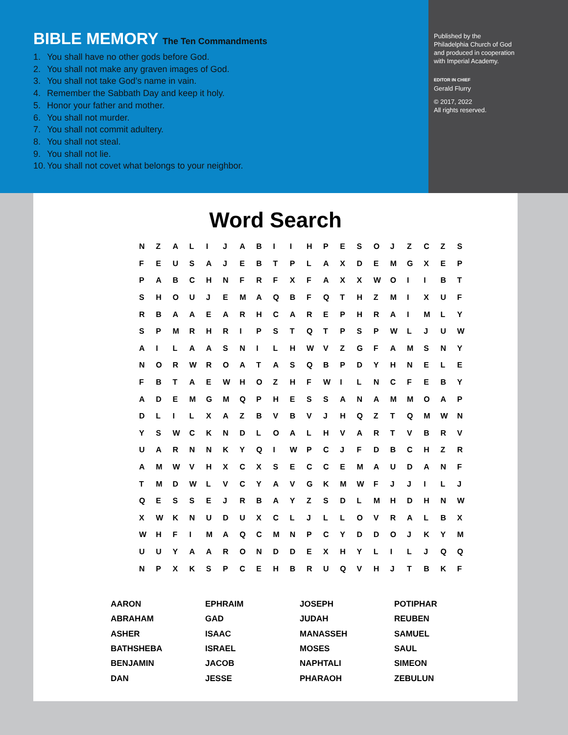BIBLE MEMORY The Ten Commandments
1. You shall have no other gods before God.
2. You shall not make any graven images of God.
3. You shall not take God’s name in vain.
4. Remember the Sabbath Day and keep it holy.
5. Honor your father and mother.
6. You shall not murder.
7. You shall not commit adultery.
8. You shall not steal.
9. You shall not lie.
10. You shall not covet what belongs to your neighbor.
Published by the
Philadelphia Church of God
and produced in cooperation
with Imperial Academy.
EDITOR IN CHIEF
Gerald Flurry
© 2017, 2022
All rights reserved.
Word Search
| N | Z | A | L | I | J | A | B | I | I | H | P | E | S | O | J | Z | C | Z | S |
| F | E | U | S | A | J | E | B | T | P | L | A | X | D | E | M | G | X | E | P |
| P | A | B | C | H | N | F | R | F | X | F | A | X | X | W | O | I | I | B | T |
| S | H | O | U | J | E | M | A | Q | B | F | Q | T | H | Z | M | I | X | U | F |
| R | B | A | A | E | A | R | H | C | A | R | E | P | H | R | A | I | M | L | Y |
| S | P | M | R | H | R | I | P | S | T | Q | T | P | S | P | W | L | J | U | W |
| A | I | L | A | A | S | N | I | L | H | W | V | Z | G | F | A | M | S | N | Y |
| N | O | R | W | R | O | A | T | A | S | Q | B | P | D | Y | H | N | E | L | E |
| F | B | T | A | E | W | H | O | Z | H | F | W | I | L | N | C | F | E | B | Y |
| A | D | E | M | G | M | Q | P | H | E | S | S | A | N | A | M | M | O | A | P |
| D | L | I | L | X | A | Z | B | V | B | V | J | H | Q | Z | T | Q | M | W | N |
| Y | S | W | C | K | N | D | L | O | A | L | H | V | A | R | T | V | B | R | V |
| U | A | R | N | N | K | Y | Q | I | W | P | C | J | F | D | B | C | H | Z | R |
| A | M | W | V | H | X | C | X | S | E | C | C | E | M | A | U | D | A | N | F |
| T | M | D | W | L | V | C | Y | A | V | G | K | M | W | F | J | J | I | L | J |
| Q | E | S | S | E | J | R | B | A | Y | Z | S | D | L | M | H | D | H | N | W |
| X | W | K | N | U | D | U | X | C | L | J | L | L | O | V | R | A | L | B | X |
| W | H | F | I | M | A | Q | C | M | N | P | C | Y | D | D | O | J | K | Y | M |
| U | U | Y | A | A | R | O | N | D | D | E | X | H | Y | L | I | L | J | Q | Q |
| N | P | X | K | S | P | C | E | H | B | R | U | Q | V | H | J | T | B | K | F |
| AARON | EPHRAIM | JOSEPH | POTIPHAR |
| ABRAHAM | GAD | JUDAH | REUBEN |
| ASHER | ISAAC | MANASSEH | SAMUEL |
| BATHSHEBA | ISRAEL | MOSES | SAUL |
| BENJAMIN | JACOB | NAPHTALI | SIMEON |
| DAN | JESSE | PHARAOH | ZEBULUN |